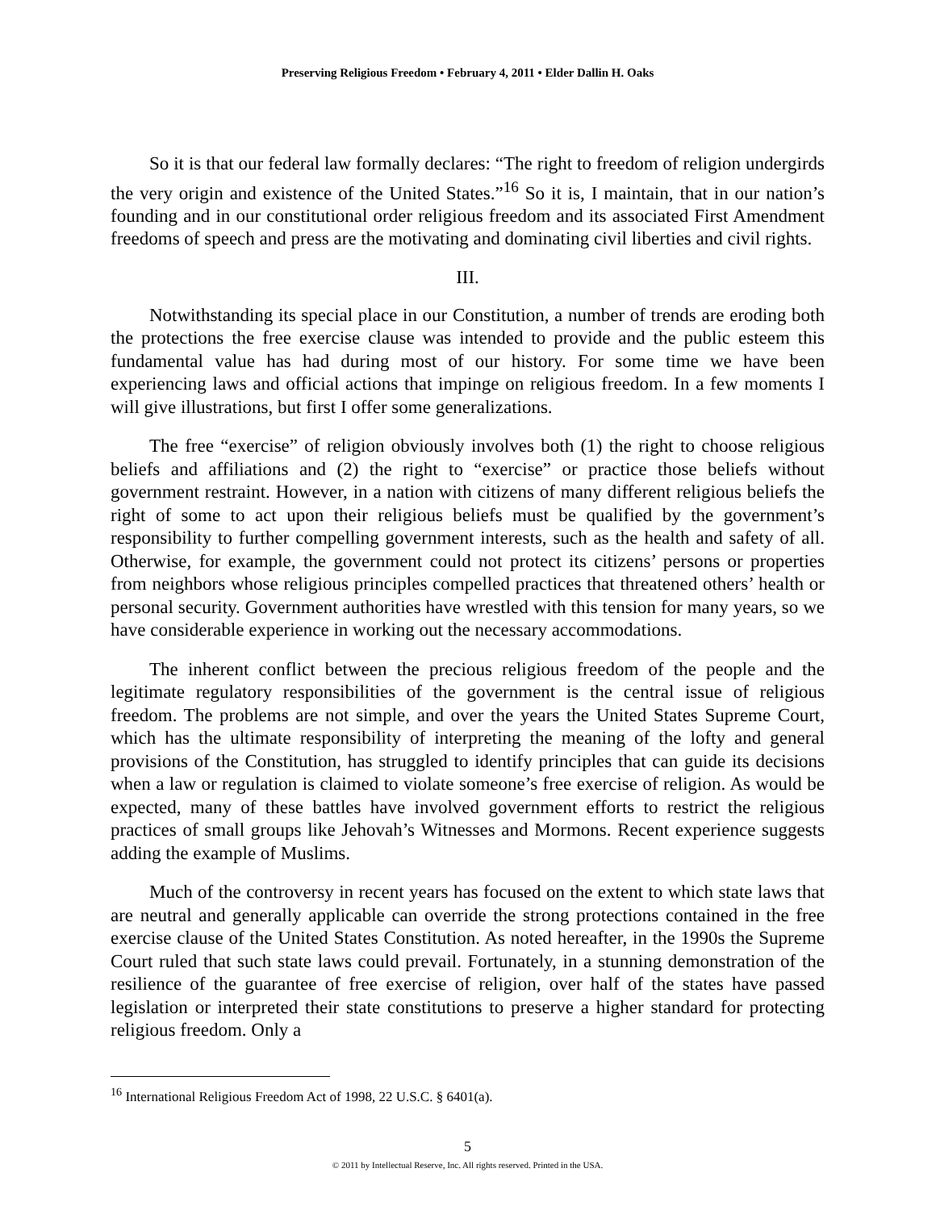Preserving Religious Freedom • February 4, 2011 • Elder Dallin H. Oaks
So it is that our federal law formally declares: “The right to freedom of religion undergirds the very origin and existence of the United States.”<sup>16</sup> So it is, I maintain, that in our nation’s founding and in our constitutional order religious freedom and its associated First Amendment freedoms of speech and press are the motivating and dominating civil liberties and civil rights.
III.
Notwithstanding its special place in our Constitution, a number of trends are eroding both the protections the free exercise clause was intended to provide and the public esteem this fundamental value has had during most of our history. For some time we have been experiencing laws and official actions that impinge on religious freedom. In a few moments I will give illustrations, but first I offer some generalizations.
The free “exercise” of religion obviously involves both (1) the right to choose religious beliefs and affiliations and (2) the right to “exercise” or practice those beliefs without government restraint. However, in a nation with citizens of many different religious beliefs the right of some to act upon their religious beliefs must be qualified by the government’s responsibility to further compelling government interests, such as the health and safety of all. Otherwise, for example, the government could not protect its citizens’ persons or properties from neighbors whose religious principles compelled practices that threatened others’ health or personal security. Government authorities have wrestled with this tension for many years, so we have considerable experience in working out the necessary accommodations.
The inherent conflict between the precious religious freedom of the people and the legitimate regulatory responsibilities of the government is the central issue of religious freedom. The problems are not simple, and over the years the United States Supreme Court, which has the ultimate responsibility of interpreting the meaning of the lofty and general provisions of the Constitution, has struggled to identify principles that can guide its decisions when a law or regulation is claimed to violate someone’s free exercise of religion. As would be expected, many of these battles have involved government efforts to restrict the religious practices of small groups like Jehovah’s Witnesses and Mormons. Recent experience suggests adding the example of Muslims.
Much of the controversy in recent years has focused on the extent to which state laws that are neutral and generally applicable can override the strong protections contained in the free exercise clause of the United States Constitution. As noted hereafter, in the 1990s the Supreme Court ruled that such state laws could prevail. Fortunately, in a stunning demonstration of the resilience of the guarantee of free exercise of religion, over half of the states have passed legislation or interpreted their state constitutions to preserve a higher standard for protecting religious freedom. Only a
<sup>16</sup> International Religious Freedom Act of 1998, 22 U.S.C. § 6401(a).
5
© 2011 by Intellectual Reserve, Inc. All rights reserved. Printed in the USA.